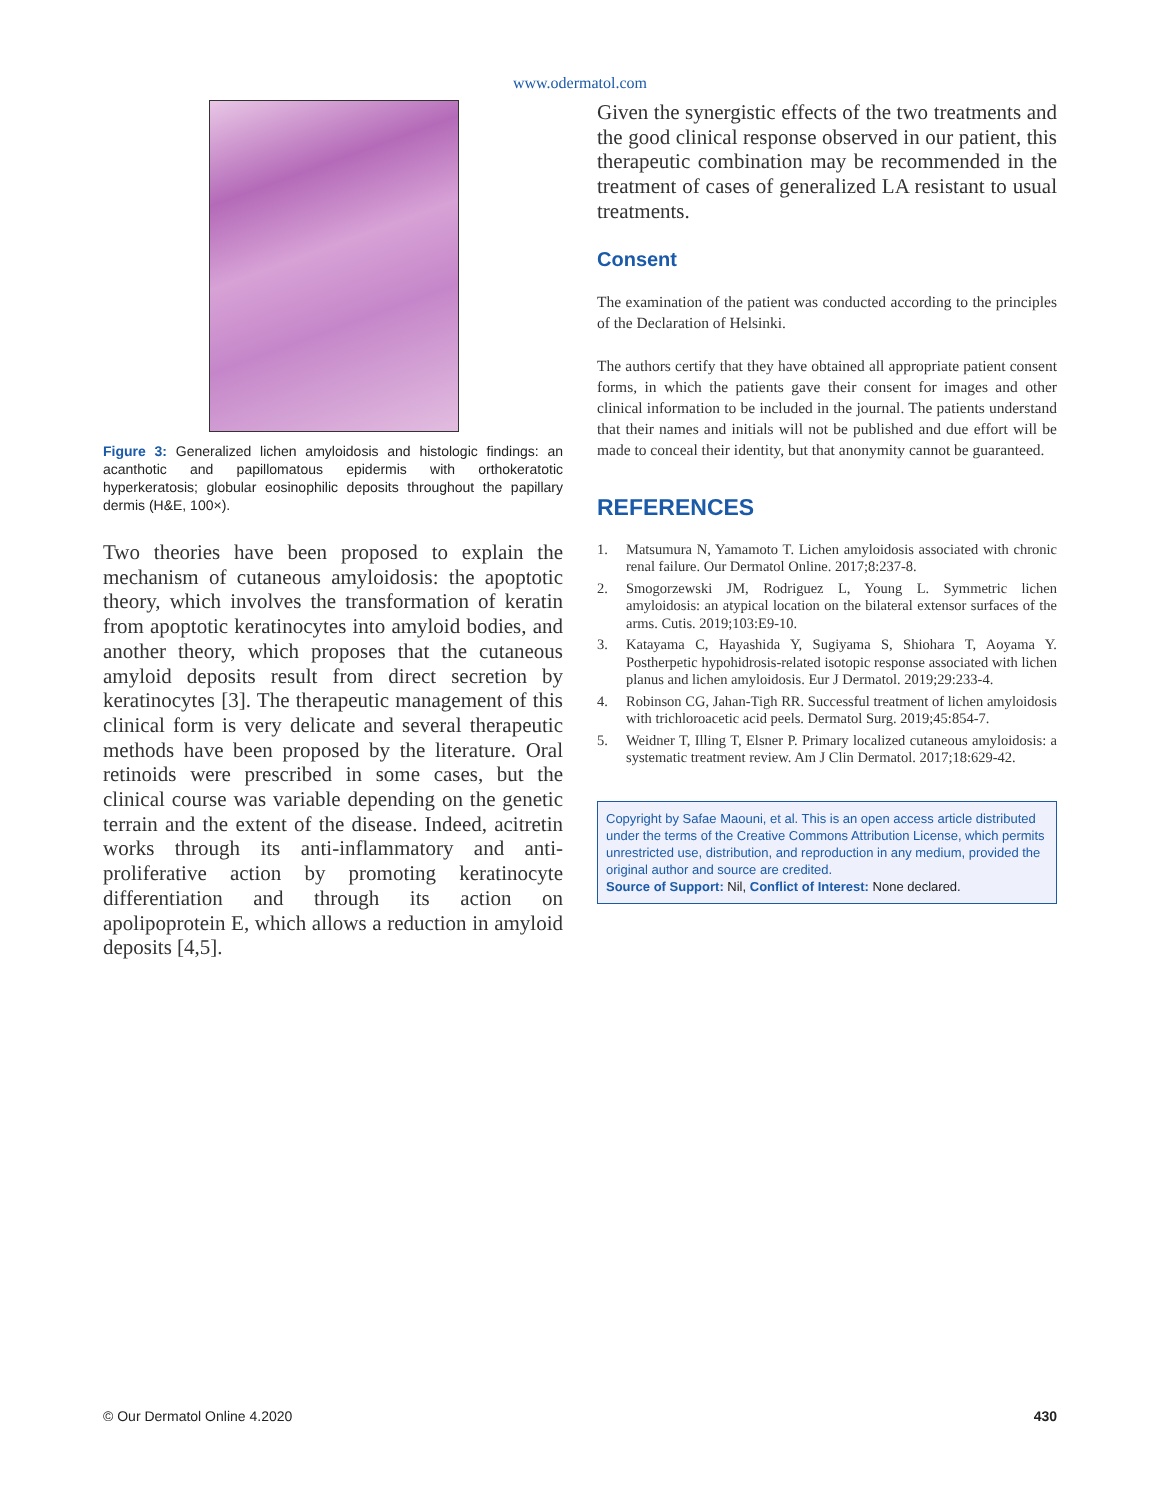www.odermatol.com
Figure 3: Generalized lichen amyloidosis and histologic findings: an acanthotic and papillomatous epidermis with orthokeratotic hyperkeratosis; globular eosinophilic deposits throughout the papillary dermis (H&E, 100×).
Two theories have been proposed to explain the mechanism of cutaneous amyloidosis: the apoptotic theory, which involves the transformation of keratin from apoptotic keratinocytes into amyloid bodies, and another theory, which proposes that the cutaneous amyloid deposits result from direct secretion by keratinocytes [3]. The therapeutic management of this clinical form is very delicate and several therapeutic methods have been proposed by the literature. Oral retinoids were prescribed in some cases, but the clinical course was variable depending on the genetic terrain and the extent of the disease. Indeed, acitretin works through its anti-inflammatory and anti-proliferative action by promoting keratinocyte differentiation and through its action on apolipoprotein E, which allows a reduction in amyloid deposits [4,5].
Given the synergistic effects of the two treatments and the good clinical response observed in our patient, this therapeutic combination may be recommended in the treatment of cases of generalized LA resistant to usual treatments.
Consent
The examination of the patient was conducted according to the principles of the Declaration of Helsinki.
The authors certify that they have obtained all appropriate patient consent forms, in which the patients gave their consent for images and other clinical information to be included in the journal. The patients understand that their names and initials will not be published and due effort will be made to conceal their identity, but that anonymity cannot be guaranteed.
REFERENCES
1. Matsumura N, Yamamoto T. Lichen amyloidosis associated with chronic renal failure. Our Dermatol Online. 2017;8:237-8.
2. Smogorzewski JM, Rodriguez L, Young L. Symmetric lichen amyloidosis: an atypical location on the bilateral extensor surfaces of the arms. Cutis. 2019;103:E9-10.
3. Katayama C, Hayashida Y, Sugiyama S, Shiohara T, Aoyama Y. Postherpetic hypohidrosis-related isotopic response associated with lichen planus and lichen amyloidosis. Eur J Dermatol. 2019;29:233-4.
4. Robinson CG, Jahan-Tigh RR. Successful treatment of lichen amyloidosis with trichloroacetic acid peels. Dermatol Surg. 2019;45:854-7.
5. Weidner T, Illing T, Elsner P. Primary localized cutaneous amyloidosis: a systematic treatment review. Am J Clin Dermatol. 2017;18:629-42.
Copyright by Safae Maouni, et al. This is an open access article distributed under the terms of the Creative Commons Attribution License, which permits unrestricted use, distribution, and reproduction in any medium, provided the original author and source are credited.
Source of Support: Nil, Conflict of Interest: None declared.
© Our Dermatol Online 4.2020 430